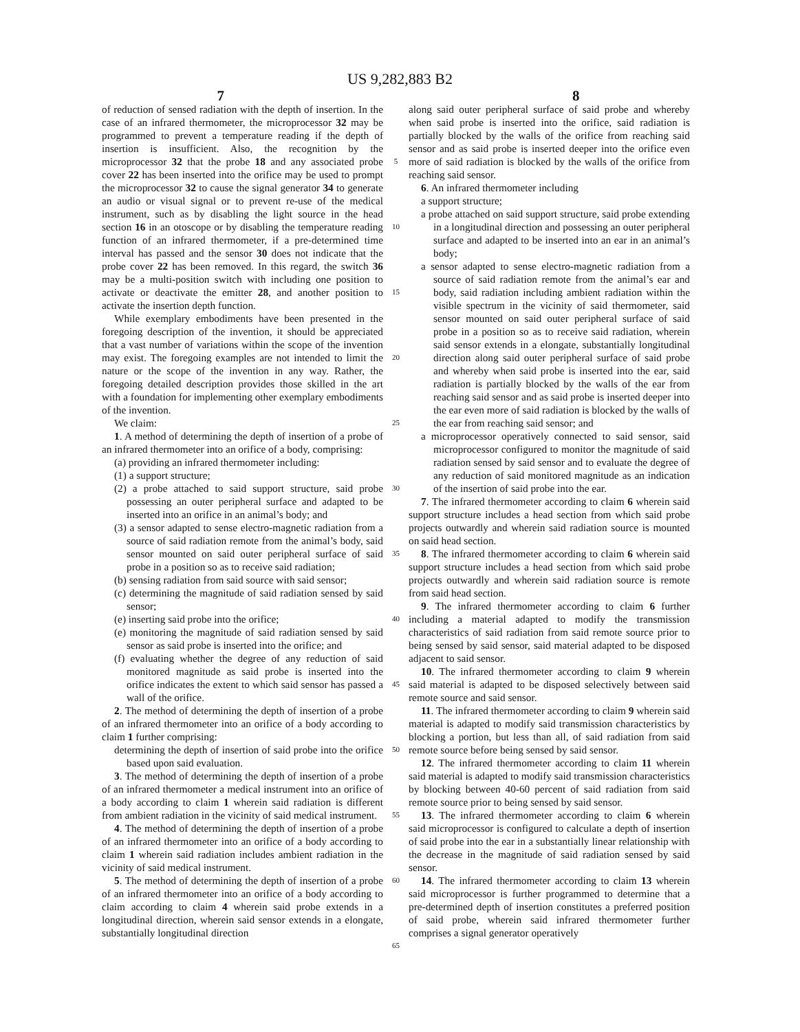US 9,282,883 B2
7 8
of reduction of sensed radiation with the depth of insertion. In the case of an infrared thermometer, the microprocessor 32 may be programmed to prevent a temperature reading if the depth of insertion is insufficient. Also, the recognition by the microprocessor 32 that the probe 18 and any associated probe cover 22 has been inserted into the orifice may be used to prompt the microprocessor 32 to cause the signal generator 34 to generate an audio or visual signal or to prevent re-use of the medical instrument, such as by disabling the light source in the head section 16 in an otoscope or by disabling the temperature reading function of an infrared thermometer, if a pre-determined time interval has passed and the sensor 30 does not indicate that the probe cover 22 has been removed. In this regard, the switch 36 may be a multi-position switch with including one position to activate or deactivate the emitter 28, and another position to activate the insertion depth function.
While exemplary embodiments have been presented in the foregoing description of the invention, it should be appreciated that a vast number of variations within the scope of the invention may exist. The foregoing examples are not intended to limit the nature or the scope of the invention in any way. Rather, the foregoing detailed description provides those skilled in the art with a foundation for implementing other exemplary embodiments of the invention.
We claim:
1. A method of determining the depth of insertion of a probe of an infrared thermometer into an orifice of a body, comprising:
(a) providing an infrared thermometer including:
(1) a support structure;
(2) a probe attached to said support structure, said probe possessing an outer peripheral surface and adapted to be inserted into an orifice in an animal’s body; and
(3) a sensor adapted to sense electro-magnetic radiation from a source of said radiation remote from the animal’s body, said sensor mounted on said outer peripheral surface of said probe in a position so as to receive said radiation;
(b) sensing radiation from said source with said sensor;
(c) determining the magnitude of said radiation sensed by said sensor;
(e) inserting said probe into the orifice;
(e) monitoring the magnitude of said radiation sensed by said sensor as said probe is inserted into the orifice; and
(f) evaluating whether the degree of any reduction of said monitored magnitude as said probe is inserted into the orifice indicates the extent to which said sensor has passed a wall of the orifice.
2. The method of determining the depth of insertion of a probe of an infrared thermometer into an orifice of a body according to claim 1 further comprising:
determining the depth of insertion of said probe into the orifice based upon said evaluation.
3. The method of determining the depth of insertion of a probe of an infrared thermometer a medical instrument into an orifice of a body according to claim 1 wherein said radiation is different from ambient radiation in the vicinity of said medical instrument.
4. The method of determining the depth of insertion of a probe of an infrared thermometer into an orifice of a body according to claim 1 wherein said radiation includes ambient radiation in the vicinity of said medical instrument.
5. The method of determining the depth of insertion of a probe of an infrared thermometer into an orifice of a body according to claim according to claim 4 wherein said probe extends in a longitudinal direction, wherein said sensor extends in a elongate, substantially longitudinal direction
5
10
15
20
25
30
35
40
45
50
55
60
65
along said outer peripheral surface of said probe and whereby when said probe is inserted into the orifice, said radiation is partially blocked by the walls of the orifice from reaching said sensor and as said probe is inserted deeper into the orifice even more of said radiation is blocked by the walls of the orifice from reaching said sensor.
6. An infrared thermometer including
a support structure;
a probe attached on said support structure, said probe extending in a longitudinal direction and possessing an outer peripheral surface and adapted to be inserted into an ear in an animal’s body;
a sensor adapted to sense electro-magnetic radiation from a source of said radiation remote from the animal’s ear and body, said radiation including ambient radiation within the visible spectrum in the vicinity of said thermometer, said sensor mounted on said outer peripheral surface of said probe in a position so as to receive said radiation, wherein said sensor extends in a elongate, substantially longitudinal direction along said outer peripheral surface of said probe and whereby when said probe is inserted into the ear, said radiation is partially blocked by the walls of the ear from reaching said sensor and as said probe is inserted deeper into the ear even more of said radiation is blocked by the walls of the ear from reaching said sensor; and
a microprocessor operatively connected to said sensor, said microprocessor configured to monitor the magnitude of said radiation sensed by said sensor and to evaluate the degree of any reduction of said monitored magnitude as an indication of the insertion of said probe into the ear.
7. The infrared thermometer according to claim 6 wherein said support structure includes a head section from which said probe projects outwardly and wherein said radiation source is mounted on said head section.
8. The infrared thermometer according to claim 6 wherein said support structure includes a head section from which said probe projects outwardly and wherein said radiation source is remote from said head section.
9. The infrared thermometer according to claim 6 further including a material adapted to modify the transmission characteristics of said radiation from said remote source prior to being sensed by said sensor, said material adapted to be disposed adjacent to said sensor.
10. The infrared thermometer according to claim 9 wherein said material is adapted to be disposed selectively between said remote source and said sensor.
11. The infrared thermometer according to claim 9 wherein said material is adapted to modify said transmission characteristics by blocking a portion, but less than all, of said radiation from said remote source before being sensed by said sensor.
12. The infrared thermometer according to claim 11 wherein said material is adapted to modify said transmission characteristics by blocking between 40-60 percent of said radiation from said remote source prior to being sensed by said sensor.
13. The infrared thermometer according to claim 6 wherein said microprocessor is configured to calculate a depth of insertion of said probe into the ear in a substantially linear relationship with the decrease in the magnitude of said radiation sensed by said sensor.
14. The infrared thermometer according to claim 13 wherein said microprocessor is further programmed to determine that a pre-determined depth of insertion constitutes a preferred position of said probe, wherein said infrared thermometer further comprises a signal generator operatively